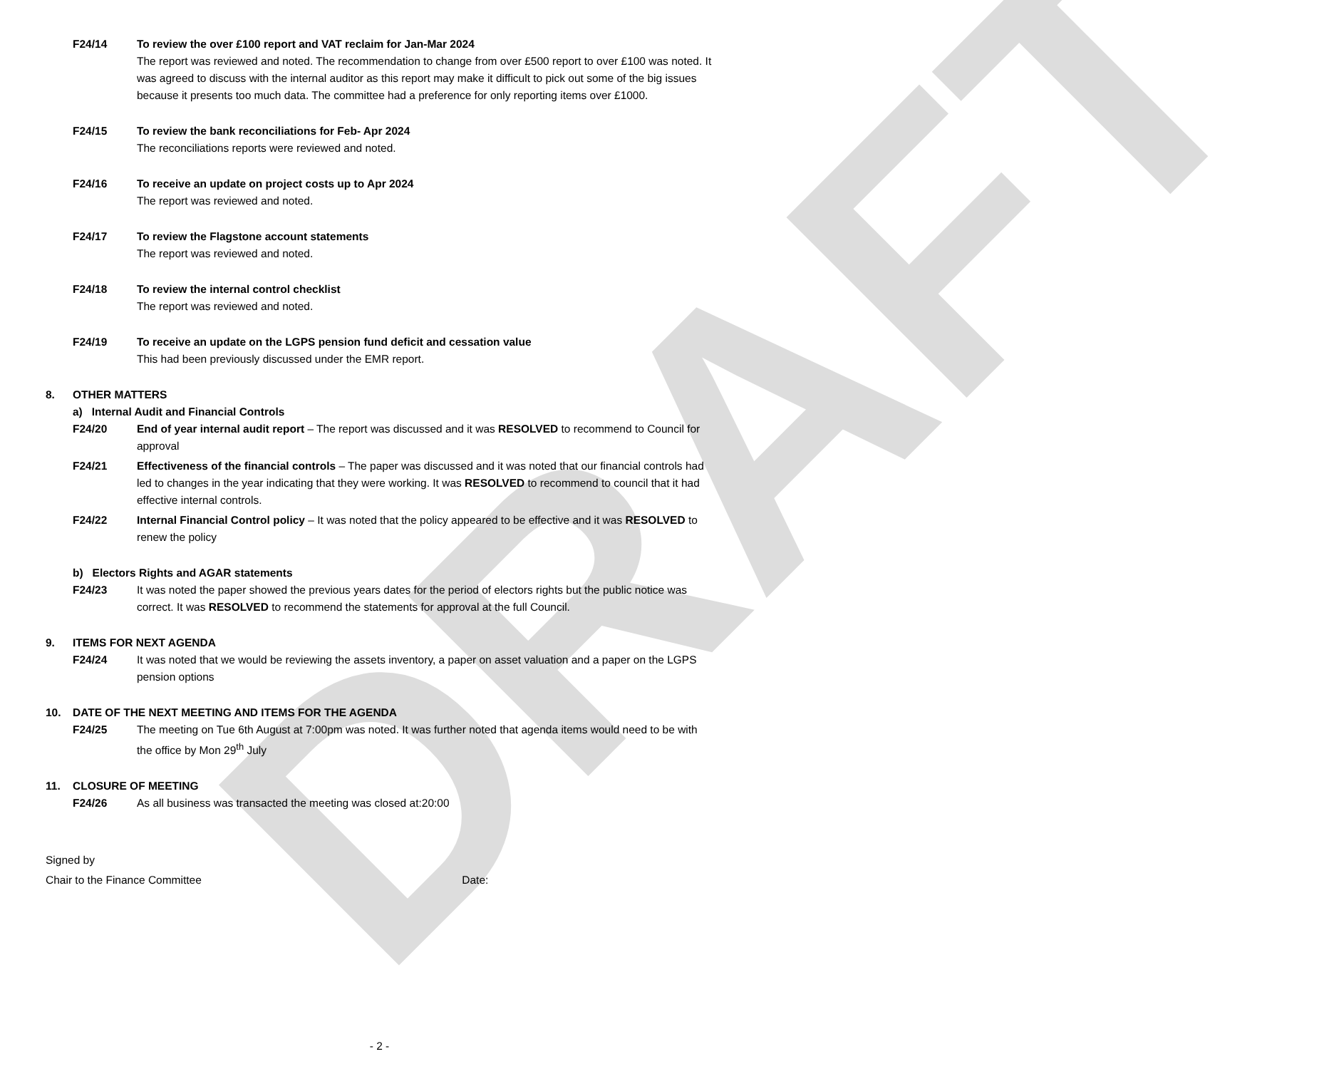DRAFT
F24/14 To review the over £100 report and VAT reclaim for Jan-Mar 2024
The report was reviewed and noted. The recommendation to change from over £500 report to over £100 was noted. It was agreed to discuss with the internal auditor as this report may make it difficult to pick out some of the big issues because it presents too much data. The committee had a preference for only reporting items over £1000.
F24/15 To review the bank reconciliations for Feb- Apr 2024
The reconciliations reports were reviewed and noted.
F24/16 To receive an update on project costs up to Apr 2024
The report was reviewed and noted.
F24/17 To review the Flagstone account statements
The report was reviewed and noted.
F24/18 To review the internal control checklist
The report was reviewed and noted.
F24/19 To receive an update on the LGPS pension fund deficit and cessation value
This had been previously discussed under the EMR report.
8. OTHER MATTERS
a) Internal Audit and Financial Controls
F24/20 End of year internal audit report – The report was discussed and it was RESOLVED to recommend to Council for approval
F24/21 Effectiveness of the financial controls – The paper was discussed and it was noted that our financial controls had led to changes in the year indicating that they were working. It was RESOLVED to recommend to council that it had effective internal controls.
F24/22 Internal Financial Control policy – It was noted that the policy appeared to be effective and it was RESOLVED to renew the policy
b) Electors Rights and AGAR statements
F24/23 It was noted the paper showed the previous years dates for the period of electors rights but the public notice was correct. It was RESOLVED to recommend the statements for approval at the full Council.
9. ITEMS FOR NEXT AGENDA
F24/24 It was noted that we would be reviewing the assets inventory, a paper on asset valuation and a paper on the LGPS pension options
10. DATE OF THE NEXT MEETING AND ITEMS FOR THE AGENDA
F24/25 The meeting on Tue 6th August at 7:00pm was noted. It was further noted that agenda items would need to be with the office by Mon 29<sup>th</sup> July
11. CLOSURE OF MEETING
F24/26 As all business was transacted the meeting was closed at:20:00
Signed by
Chair to the Finance Committee Date:
- 2 -